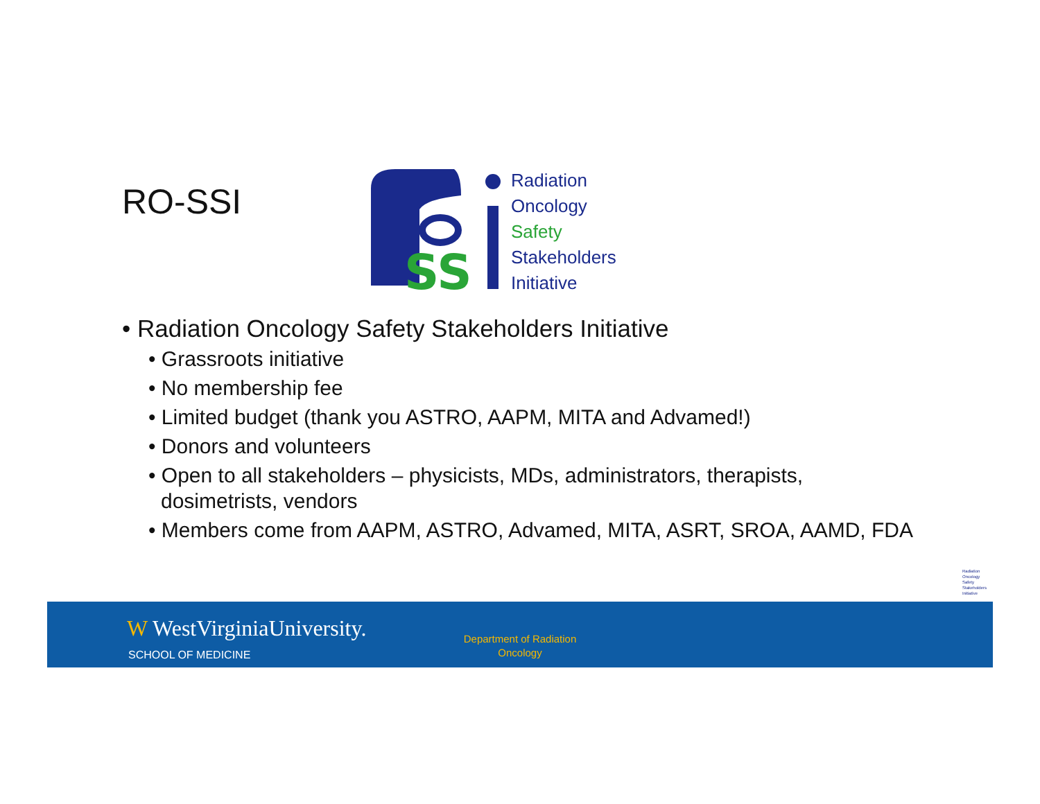RO-SSI
SS
Radiation
Oncology
Safety
Stakeholders
Initiative
• Radiation Oncology Safety Stakeholders Initiative
• Grassroots initiative
• No membership fee
• Limited budget (thank you ASTRO, AAPM, MITA and Advamed!)
• Donors and volunteers
• Open to all stakeholders – physicists, MDs, administrators, therapists,
dosimetrists, vendors
• Members come from AAPM, ASTRO, Advamed, MITA, ASRT, SROA, AAMD, FDA
Radiation
Oncology
Safety
Stakeholders
Initiative
W WestVirginiaUniversity.
SCHOOL OF MEDICINE
Department of Radiation Oncology